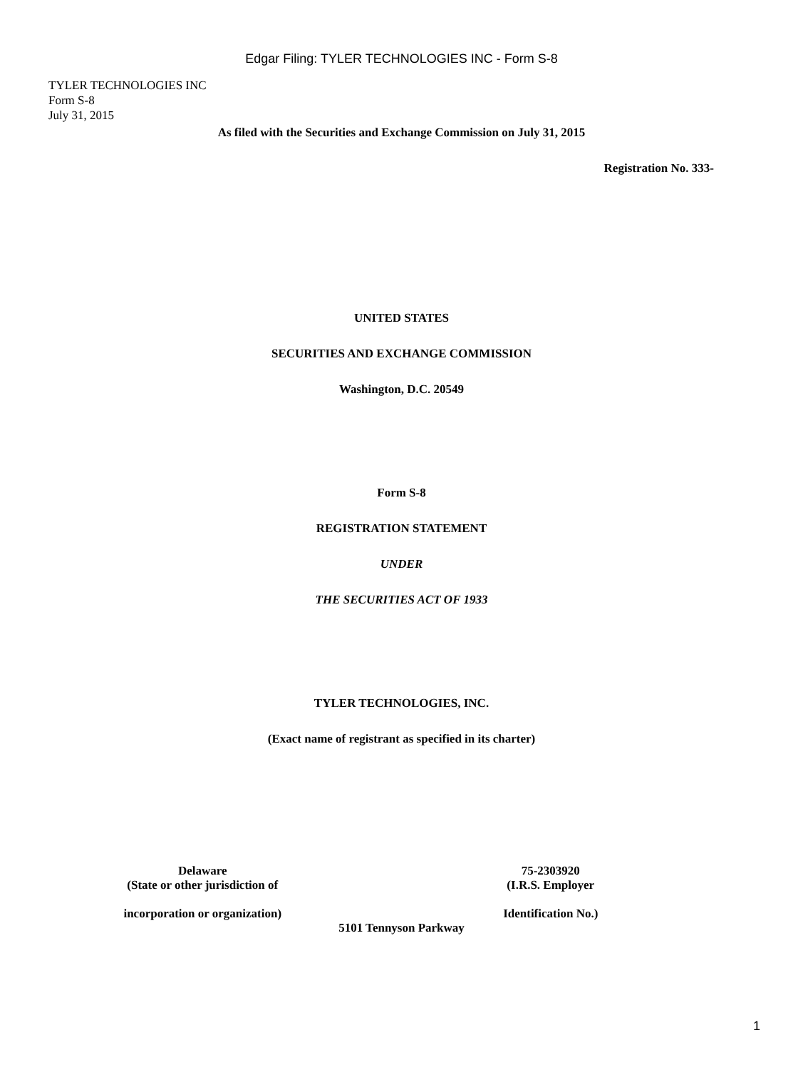Edgar Filing: TYLER TECHNOLOGIES INC - Form S-8
TYLER TECHNOLOGIES INC
Form S-8
July 31, 2015
As filed with the Securities and Exchange Commission on July 31, 2015
Registration No. 333-
UNITED STATES
SECURITIES AND EXCHANGE COMMISSION
Washington, D.C. 20549
Form S-8
REGISTRATION STATEMENT
UNDER
THE SECURITIES ACT OF 1933
TYLER TECHNOLOGIES, INC.
(Exact name of registrant as specified in its charter)
Delaware
(State or other jurisdiction of
incorporation or organization)
75-2303920
(I.R.S. Employer
Identification No.)
5101 Tennyson Parkway
1